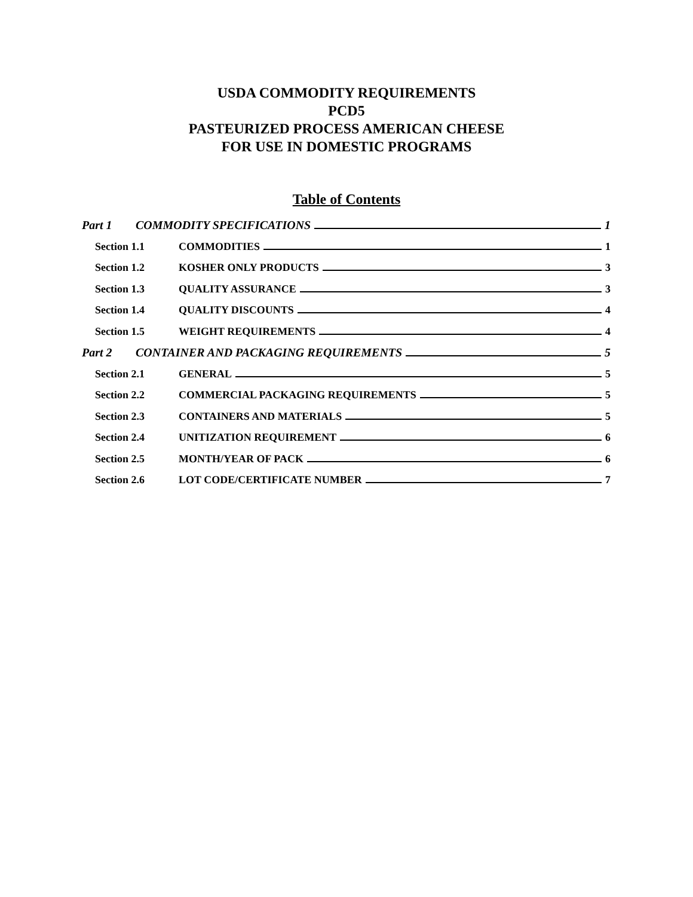USDA COMMODITY REQUIREMENTS
PCD5
PASTEURIZED PROCESS AMERICAN CHEESE
FOR USE IN DOMESTIC PROGRAMS
Table of Contents
Part 1 COMMODITY SPECIFICATIONS 1
Section 1.1 COMMODITIES 1
Section 1.2 KOSHER ONLY PRODUCTS 3
Section 1.3 QUALITY ASSURANCE 3
Section 1.4 QUALITY DISCOUNTS 4
Section 1.5 WEIGHT REQUIREMENTS 4
Part 2 CONTAINER AND PACKAGING REQUIREMENTS 5
Section 2.1 GENERAL 5
Section 2.2 COMMERCIAL PACKAGING REQUIREMENTS 5
Section 2.3 CONTAINERS AND MATERIALS 5
Section 2.4 UNITIZATION REQUIREMENT 6
Section 2.5 MONTH/YEAR OF PACK 6
Section 2.6 LOT CODE/CERTIFICATE NUMBER 7